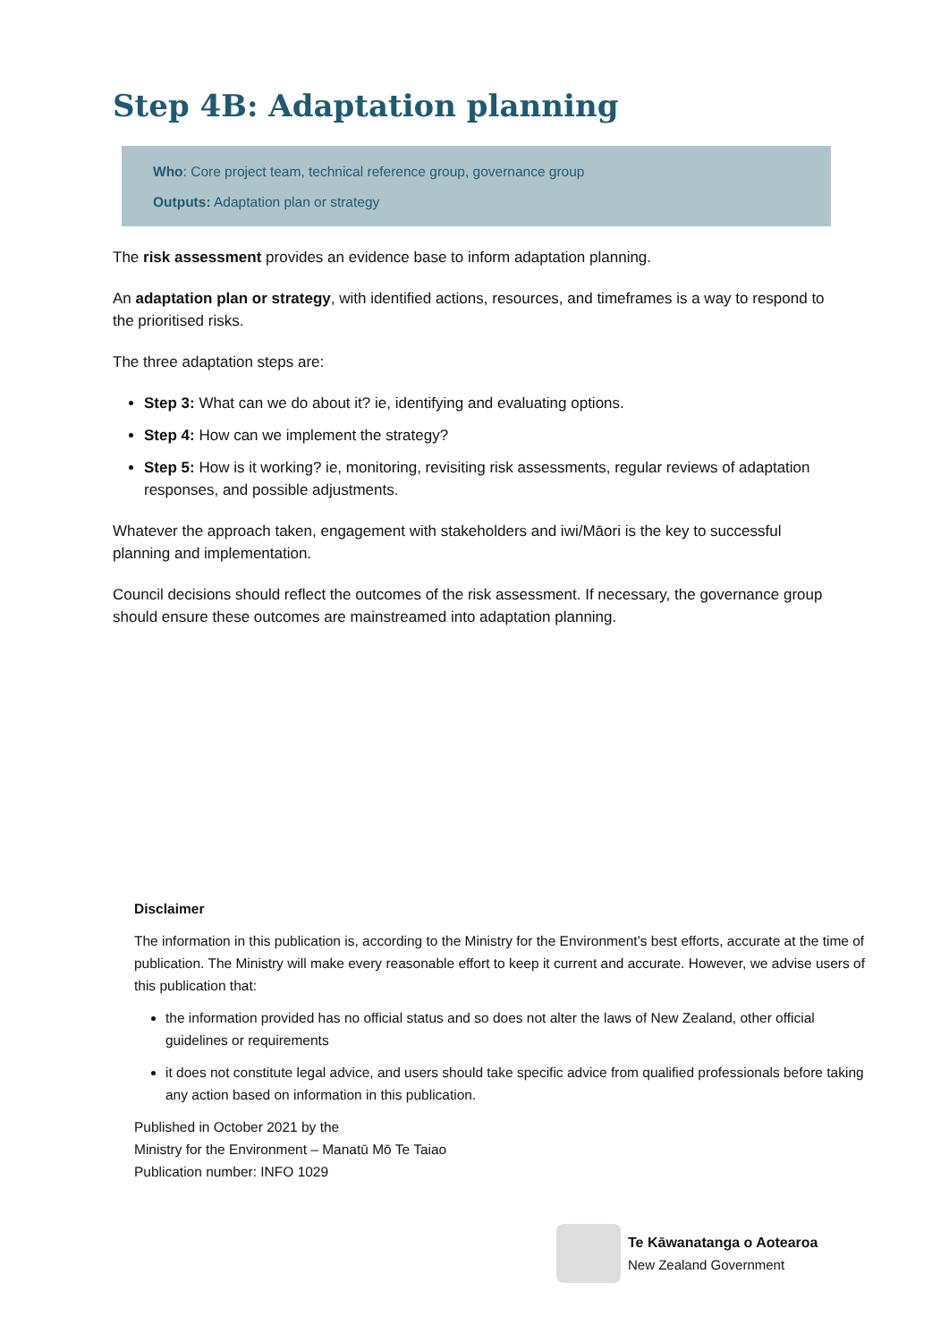Step 4B: Adaptation planning
Who: Core project team, technical reference group, governance group
Outputs: Adaptation plan or strategy
The risk assessment provides an evidence base to inform adaptation planning.
An adaptation plan or strategy, with identified actions, resources, and timeframes is a way to respond to the prioritised risks.
The three adaptation steps are:
Step 3: What can we do about it? ie, identifying and evaluating options.
Step 4: How can we implement the strategy?
Step 5: How is it working? ie, monitoring, revisiting risk assessments, regular reviews of adaptation responses, and possible adjustments.
Whatever the approach taken, engagement with stakeholders and iwi/Māori is the key to successful planning and implementation.
Council decisions should reflect the outcomes of the risk assessment. If necessary, the governance group should ensure these outcomes are mainstreamed into adaptation planning.
Disclaimer
The information in this publication is, according to the Ministry for the Environment’s best efforts, accurate at the time of publication. The Ministry will make every reasonable effort to keep it current and accurate. However, we advise users of this publication that:
the information provided has no official status and so does not alter the laws of New Zealand, other official guidelines or requirements
it does not constitute legal advice, and users should take specific advice from qualified professionals before taking any action based on information in this publication.
Published in October 2021 by the
Ministry for the Environment – Manatū Mō Te Taiao
Publication number: INFO 1029
Te Kāwanatanga o Aotearoa
New Zealand Government